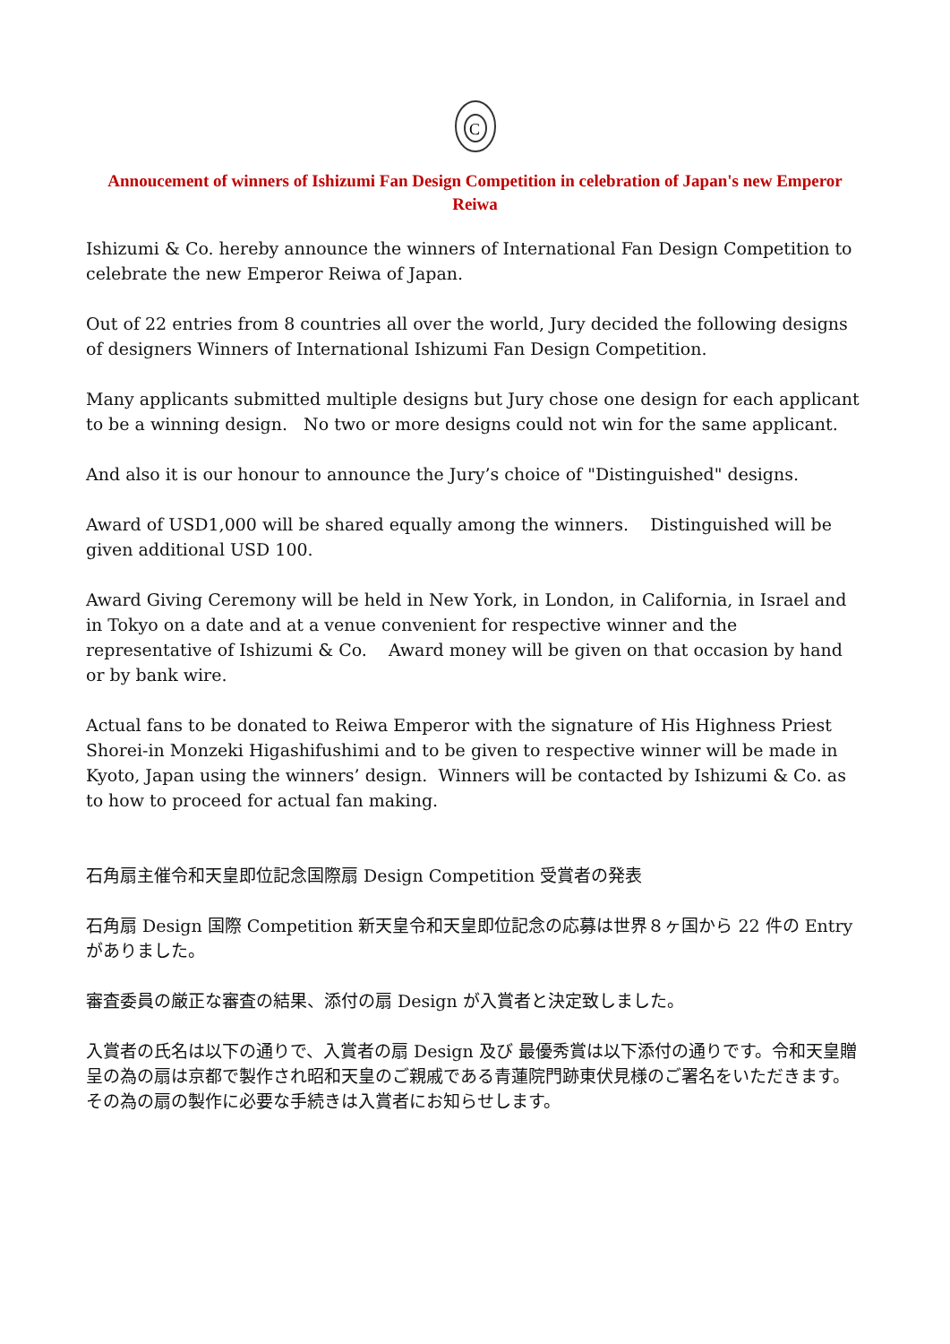C
Annoucement of winners of Ishizumi Fan Design Competition in celebration of Japan's new Emperor Reiwa
Ishizumi & Co. hereby announce the winners of International Fan Design Competition to celebrate the new Emperor Reiwa of Japan.
Out of 22 entries from 8 countries all over the world, Jury decided the following designs of designers Winners of International Ishizumi Fan Design Competition.
Many applicants submitted multiple designs but Jury chose one design for each applicant to be a winning design. No two or more designs could not win for the same applicant.
And also it is our honour to announce the Jury’s choice of "Distinguished" designs.
Award of USD1,000 will be shared equally among the winners. Distinguished will be given additional USD 100.
Award Giving Ceremony will be held in New York, in London, in California, in Israel and in Tokyo on a date and at a venue convenient for respective winner and the representative of Ishizumi & Co. Award money will be given on that occasion by hand or by bank wire.
Actual fans to be donated to Reiwa Emperor with the signature of His Highness Priest Shorei-in Monzeki Higashifushimi and to be given to respective winner will be made in Kyoto, Japan using the winners’ design. Winners will be contacted by Ishizumi & Co. as to how to proceed for actual fan making.
石角扇主催令和天皇即位記念国際扇 Design Competition 受賞者の発表
石角扇 Design 国際 Competition 新天皇令和天皇即位記念の応募は世界８ヶ国から 22 件の Entry がありました。
審査委員の厳正な審査の結果、添付の扇 Design が入賞者と決定致しました。
入賞者の氏名は以下の通りで、入賞者の扇 Design 及び 最優秀賞は以下添付の通りです。令和天皇贈呈の為の扇は京都で製作され昭和天皇のご親戚である青蓮院門跡東伏見様のご署名をいただきます。その為の扇の製作に必要な手続きは入賞者にお知らせします。